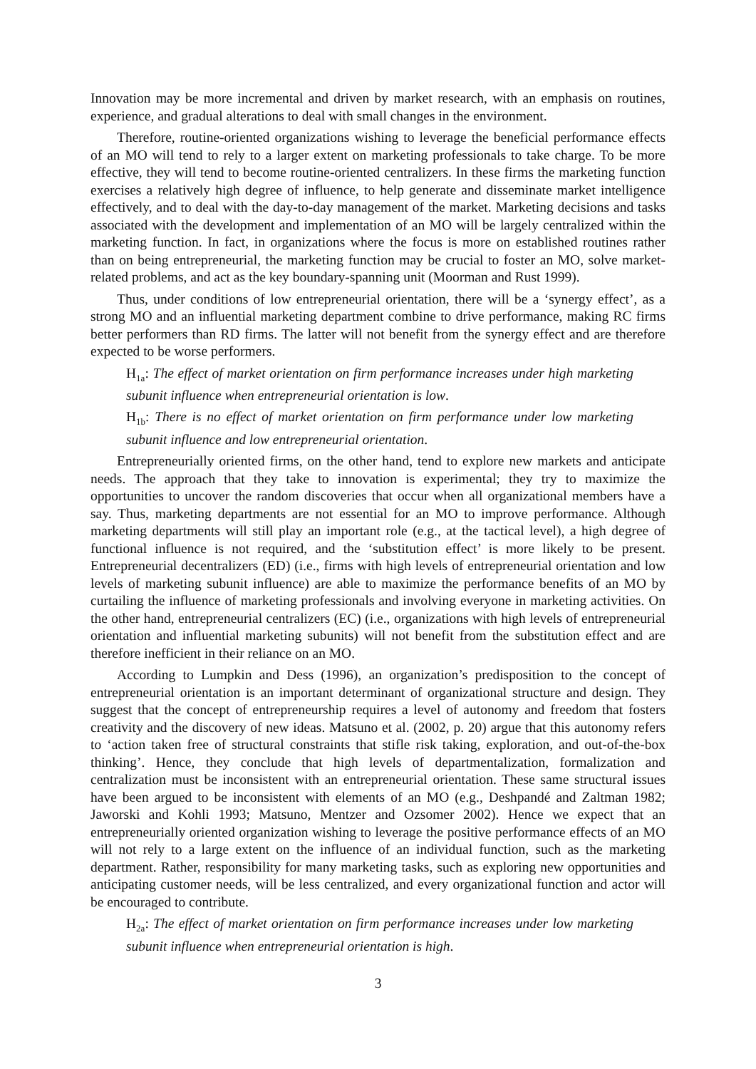Innovation may be more incremental and driven by market research, with an emphasis on routines, experience, and gradual alterations to deal with small changes in the environment.
Therefore, routine-oriented organizations wishing to leverage the beneficial performance effects of an MO will tend to rely to a larger extent on marketing professionals to take charge. To be more effective, they will tend to become routine-oriented centralizers. In these firms the marketing function exercises a relatively high degree of influence, to help generate and disseminate market intelligence effectively, and to deal with the day-to-day management of the market. Marketing decisions and tasks associated with the development and implementation of an MO will be largely centralized within the marketing function. In fact, in organizations where the focus is more on established routines rather than on being entrepreneurial, the marketing function may be crucial to foster an MO, solve market-related problems, and act as the key boundary-spanning unit (Moorman and Rust 1999).
Thus, under conditions of low entrepreneurial orientation, there will be a ‘synergy effect’, as a strong MO and an influential marketing department combine to drive performance, making RC firms better performers than RD firms. The latter will not benefit from the synergy effect and are therefore expected to be worse performers.
H<sub>1a</sub>: The effect of market orientation on firm performance increases under high marketing subunit influence when entrepreneurial orientation is low.
H<sub>1b</sub>: There is no effect of market orientation on firm performance under low marketing subunit influence and low entrepreneurial orientation.
Entrepreneurially oriented firms, on the other hand, tend to explore new markets and anticipate needs. The approach that they take to innovation is experimental; they try to maximize the opportunities to uncover the random discoveries that occur when all organizational members have a say. Thus, marketing departments are not essential for an MO to improve performance. Although marketing departments will still play an important role (e.g., at the tactical level), a high degree of functional influence is not required, and the ‘substitution effect’ is more likely to be present. Entrepreneurial decentralizers (ED) (i.e., firms with high levels of entrepreneurial orientation and low levels of marketing subunit influence) are able to maximize the performance benefits of an MO by curtailing the influence of marketing professionals and involving everyone in marketing activities. On the other hand, entrepreneurial centralizers (EC) (i.e., organizations with high levels of entrepreneurial orientation and influential marketing subunits) will not benefit from the substitution effect and are therefore inefficient in their reliance on an MO.
According to Lumpkin and Dess (1996), an organization’s predisposition to the concept of entrepreneurial orientation is an important determinant of organizational structure and design. They suggest that the concept of entrepreneurship requires a level of autonomy and freedom that fosters creativity and the discovery of new ideas. Matsuno et al. (2002, p. 20) argue that this autonomy refers to ‘action taken free of structural constraints that stifle risk taking, exploration, and out-of-the-box thinking’. Hence, they conclude that high levels of departmentalization, formalization and centralization must be inconsistent with an entrepreneurial orientation. These same structural issues have been argued to be inconsistent with elements of an MO (e.g., Deshpandé and Zaltman 1982; Jaworski and Kohli 1993; Matsuno, Mentzer and Ozsomer 2002). Hence we expect that an entrepreneurially oriented organization wishing to leverage the positive performance effects of an MO will not rely to a large extent on the influence of an individual function, such as the marketing department. Rather, responsibility for many marketing tasks, such as exploring new opportunities and anticipating customer needs, will be less centralized, and every organizational function and actor will be encouraged to contribute.
H<sub>2a</sub>: The effect of market orientation on firm performance increases under low marketing subunit influence when entrepreneurial orientation is high.
3